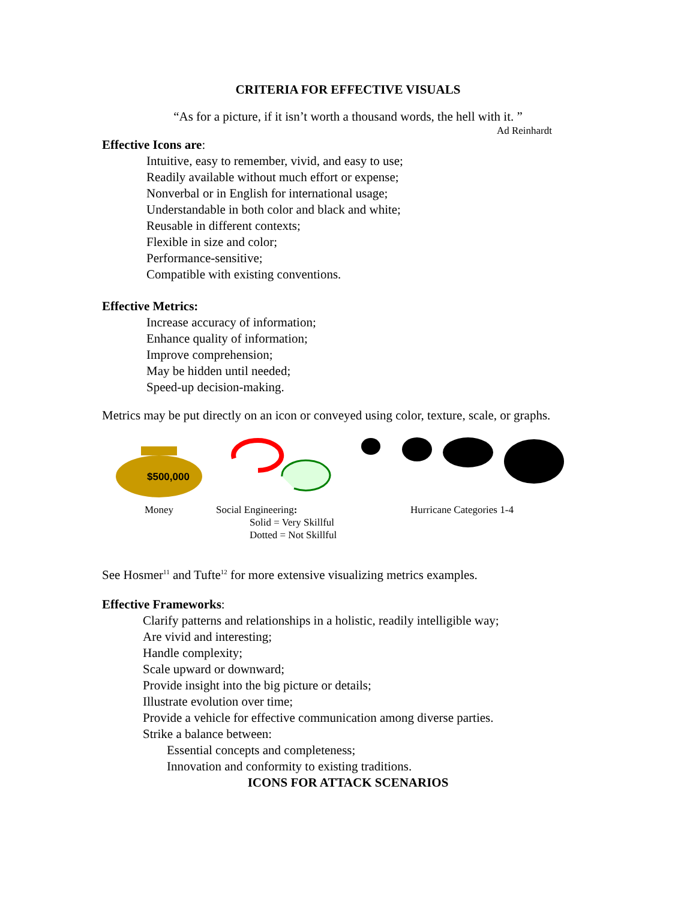CRITERIA FOR EFFECTIVE VISUALS
“As for a picture, if it isn’t worth a thousand words, the hell with it. ”
Ad Reinhardt
Effective Icons are:
Intuitive, easy to remember, vivid, and easy to use;
Readily available without much effort or expense;
Nonverbal or in English for international usage;
Understandable in both color and black and white;
Reusable in different contexts;
Flexible in size and color;
Performance-sensitive;
Compatible with existing conventions.
Effective Metrics:
Increase accuracy of information;
Enhance quality of information;
Improve comprehension;
May be hidden until needed;
Speed-up decision-making.
Metrics may be put directly on an icon or conveyed using color, texture, scale, or graphs.
$500,000
Money
Social Engineering:
Solid = Very Skillful
Dotted = Not Skillful
Hurricane Categories 1-4
See Hosmer<sup>11</sup> and Tufte<sup>12</sup> for more extensive visualizing metrics examples.
Effective Frameworks:
Clarify patterns and relationships in a holistic, readily intelligible way;
Are vivid and interesting;
Handle complexity;
Scale upward or downward;
Provide insight into the big picture or details;
Illustrate evolution over time;
Provide a vehicle for effective communication among diverse parties.
Strike a balance between:
Essential concepts and completeness;
Innovation and conformity to existing traditions.
ICONS FOR ATTACK SCENARIOS